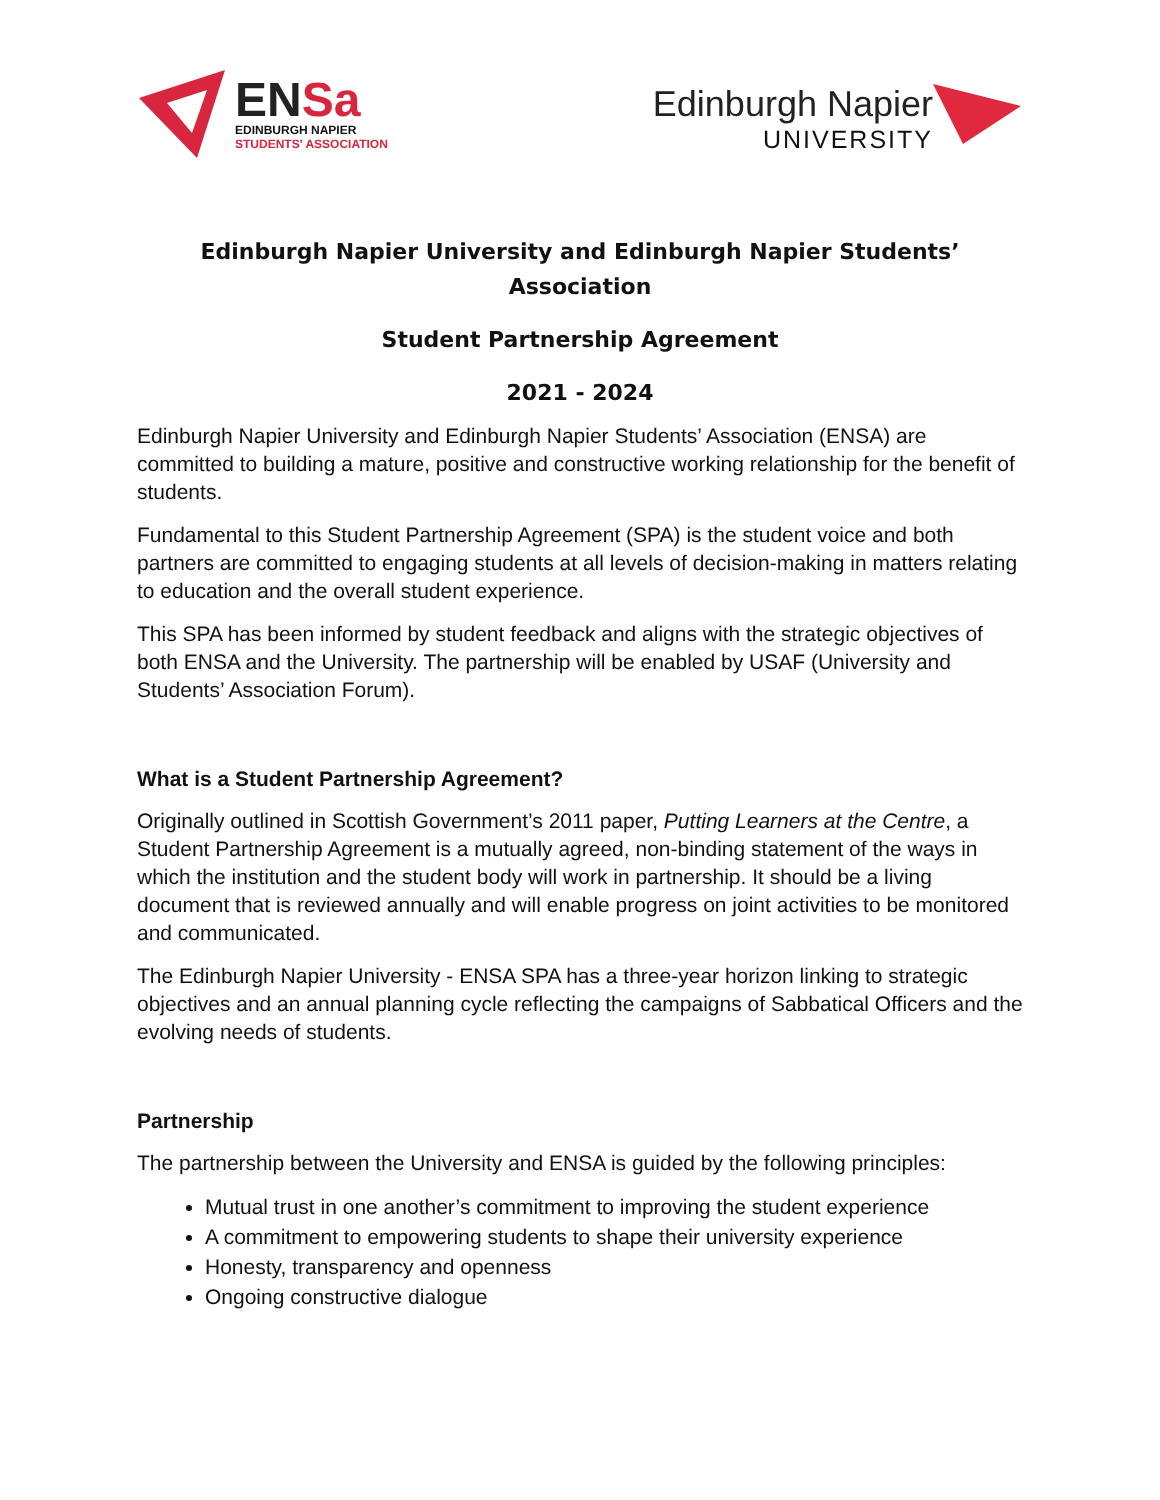ENSa
EDINBURGH NAPIER
STUDENTS' ASSOCIATION
Edinburgh Napier
UNIVERSITY
Edinburgh Napier University and Edinburgh Napier Students’
Association
Student Partnership Agreement
2021 - 2024
Edinburgh Napier University and Edinburgh Napier Students’ Association (ENSA) are committed to building a mature, positive and constructive working relationship for the benefit of students.
Fundamental to this Student Partnership Agreement (SPA) is the student voice and both partners are committed to engaging students at all levels of decision-making in matters relating to education and the overall student experience.
This SPA has been informed by student feedback and aligns with the strategic objectives of both ENSA and the University. The partnership will be enabled by USAF (University and Students’ Association Forum).
What is a Student Partnership Agreement?
Originally outlined in Scottish Government’s 2011 paper, Putting Learners at the Centre, a Student Partnership Agreement is a mutually agreed, non-binding statement of the ways in which the institution and the student body will work in partnership. It should be a living document that is reviewed annually and will enable progress on joint activities to be monitored and communicated.
The Edinburgh Napier University - ENSA SPA has a three-year horizon linking to strategic objectives and an annual planning cycle reflecting the campaigns of Sabbatical Officers and the evolving needs of students.
Partnership
The partnership between the University and ENSA is guided by the following principles:
Mutual trust in one another’s commitment to improving the student experience
A commitment to empowering students to shape their university experience
Honesty, transparency and openness
Ongoing constructive dialogue